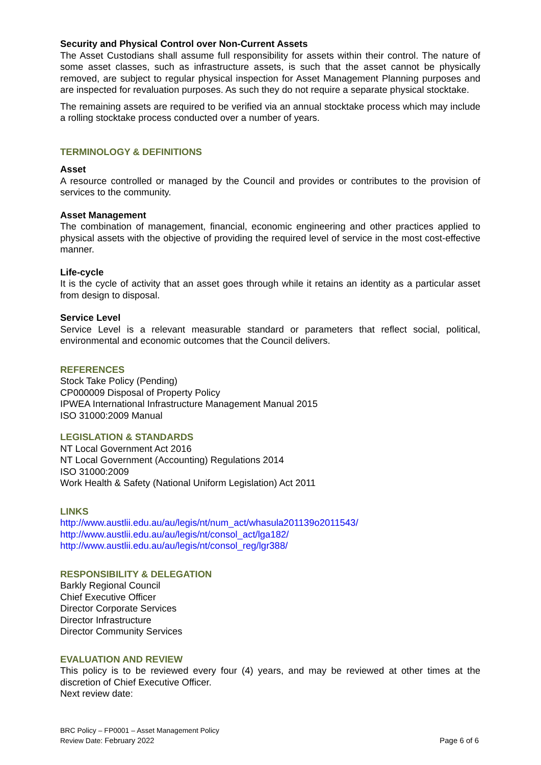Security and Physical Control over Non-Current Assets
The Asset Custodians shall assume full responsibility for assets within their control. The nature of some asset classes, such as infrastructure assets, is such that the asset cannot be physically removed, are subject to regular physical inspection for Asset Management Planning purposes and are inspected for revaluation purposes. As such they do not require a separate physical stocktake.
The remaining assets are required to be verified via an annual stocktake process which may include a rolling stocktake process conducted over a number of years.
TERMINOLOGY & DEFINITIONS
Asset
A resource controlled or managed by the Council and provides or contributes to the provision of services to the community.
Asset Management
The combination of management, financial, economic engineering and other practices applied to physical assets with the objective of providing the required level of service in the most cost-effective manner.
Life-cycle
It is the cycle of activity that an asset goes through while it retains an identity as a particular asset from design to disposal.
Service Level
Service Level is a relevant measurable standard or parameters that reflect social, political, environmental and economic outcomes that the Council delivers.
REFERENCES
Stock Take Policy (Pending)
CP000009 Disposal of Property Policy
IPWEA International Infrastructure Management Manual 2015
ISO 31000:2009 Manual
LEGISLATION & STANDARDS
NT Local Government Act 2016
NT Local Government (Accounting) Regulations 2014
ISO 31000:2009
Work Health & Safety (National Uniform Legislation) Act 2011
LINKS
http://www.austlii.edu.au/au/legis/nt/num_act/whasula201139o2011543/
http://www.austlii.edu.au/au/legis/nt/consol_act/lga182/
http://www.austlii.edu.au/au/legis/nt/consol_reg/lgr388/
RESPONSIBILITY & DELEGATION
Barkly Regional Council
Chief Executive Officer
Director Corporate Services
Director Infrastructure
Director Community Services
EVALUATION AND REVIEW
This policy is to be reviewed every four (4) years, and may be reviewed at other times at the discretion of Chief Executive Officer.
Next review date:
BRC Policy – FP0001 – Asset Management Policy
Review Date: February 2022
Page 6 of 6